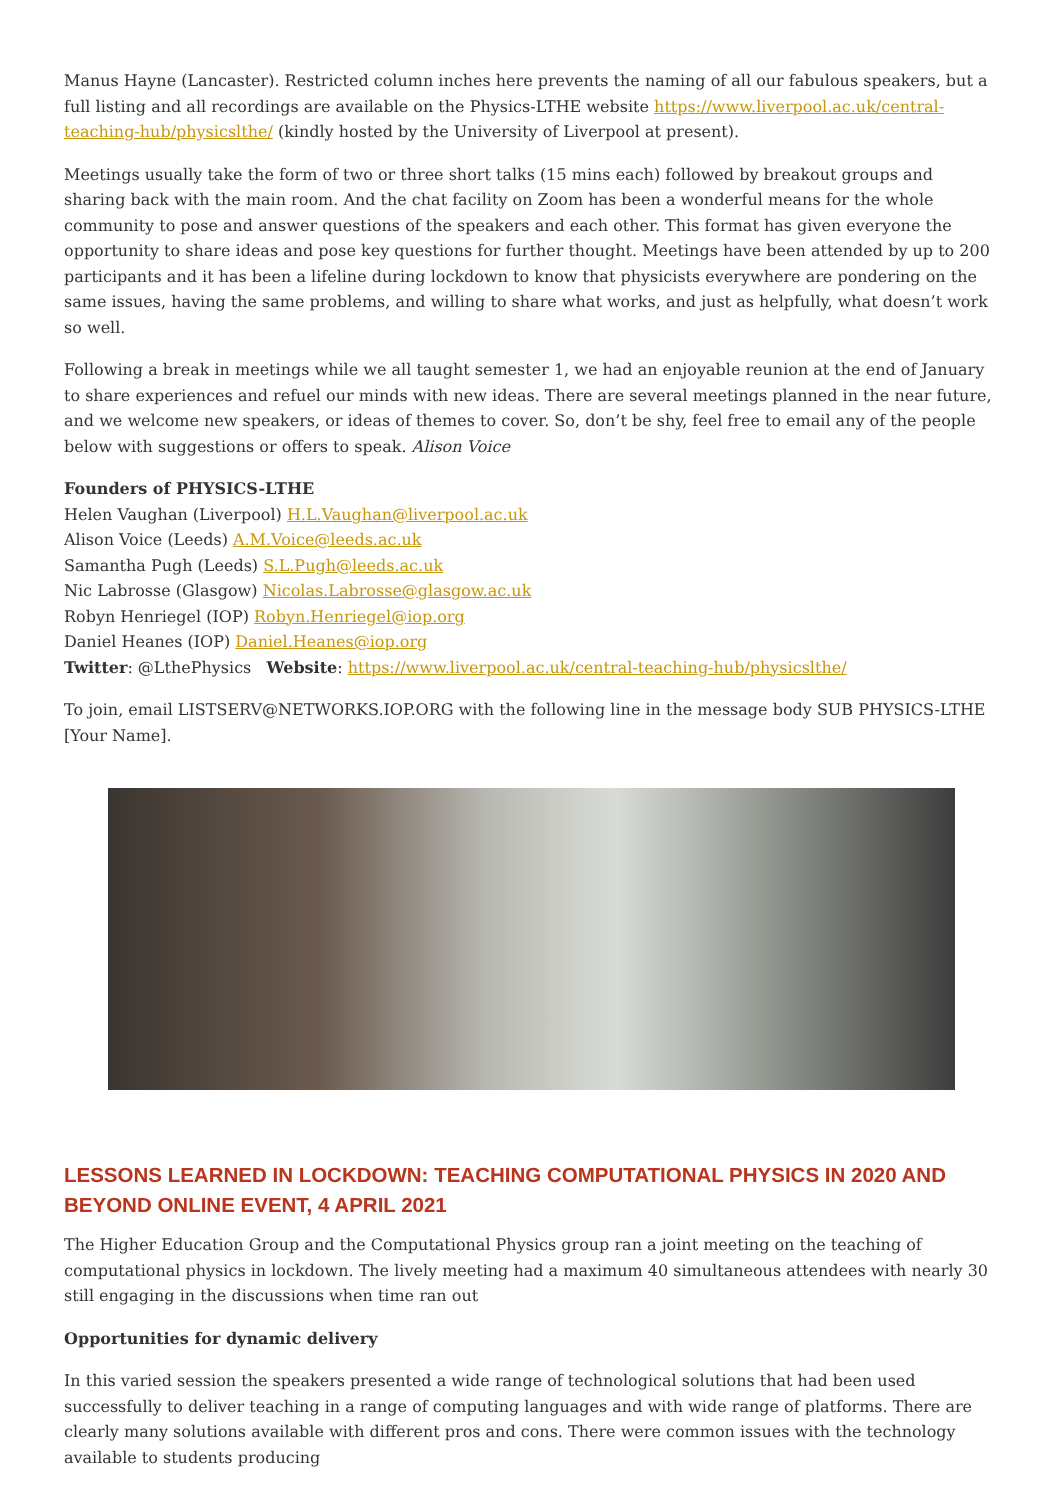Manus Hayne (Lancaster). Restricted column inches here prevents the naming of all our fabulous speakers, but a full listing and all recordings are available on the Physics-LTHE website https://www.liverpool.ac.uk/central-teaching-hub/physicslthe/ (kindly hosted by the University of Liverpool at present).
Meetings usually take the form of two or three short talks (15 mins each) followed by breakout groups and sharing back with the main room. And the chat facility on Zoom has been a wonderful means for the whole community to pose and answer questions of the speakers and each other. This format has given everyone the opportunity to share ideas and pose key questions for further thought. Meetings have been attended by up to 200 participants and it has been a lifeline during lockdown to know that physicists everywhere are pondering on the same issues, having the same problems, and willing to share what works, and just as helpfully, what doesn’t work so well.
Following a break in meetings while we all taught semester 1, we had an enjoyable reunion at the end of January to share experiences and refuel our minds with new ideas. There are several meetings planned in the near future, and we welcome new speakers, or ideas of themes to cover. So, don’t be shy, feel free to email any of the people below with suggestions or offers to speak. Alison Voice
Founders of PHYSICS-LTHE
Helen Vaughan (Liverpool) H.L.Vaughan@liverpool.ac.uk
Alison Voice (Leeds) A.M.Voice@leeds.ac.uk
Samantha Pugh (Leeds) S.L.Pugh@leeds.ac.uk
Nic Labrosse (Glasgow) Nicolas.Labrosse@glasgow.ac.uk
Robyn Henriegel (IOP) Robyn.Henriegel@iop.org
Daniel Heanes (IOP) Daniel.Heanes@iop.org
Twitter: @LthePhysics Website: https://www.liverpool.ac.uk/central-teaching-hub/physicslthe/
To join, email LISTSERV@NETWORKS.IOP.ORG with the following line in the message body SUB PHYSICS-LTHE [Your Name].
LESSONS LEARNED IN LOCKDOWN: TEACHING COMPUTATIONAL PHYSICS IN 2020 AND BEYOND ONLINE EVENT, 4 APRIL 2021
The Higher Education Group and the Computational Physics group ran a joint meeting on the teaching of computational physics in lockdown. The lively meeting had a maximum 40 simultaneous attendees with nearly 30 still engaging in the discussions when time ran out
Opportunities for dynamic delivery
In this varied session the speakers presented a wide range of technological solutions that had been used successfully to deliver teaching in a range of computing languages and with wide range of platforms. There are clearly many solutions available with different pros and cons. There were common issues with the technology available to students producing